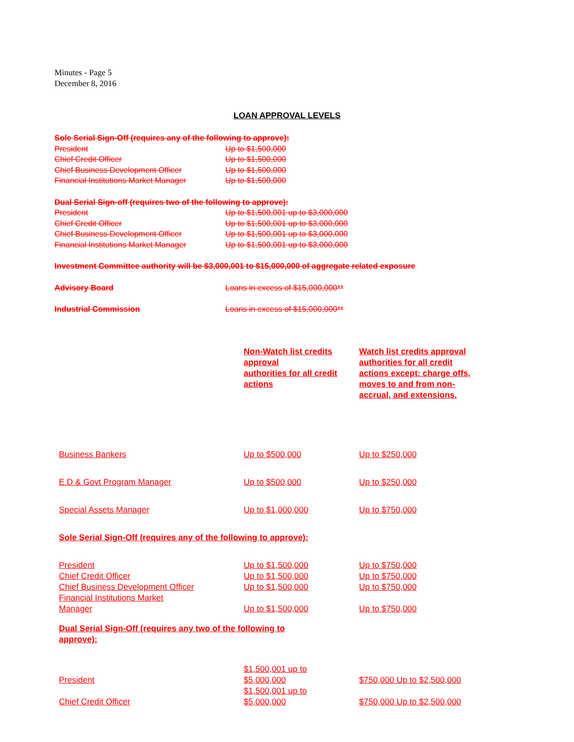Minutes - Page 5
December 8, 2016
LOAN APPROVAL LEVELS
Sole Serial Sign-Off (requires any of the following to approve):
President Up to $1,500,000
Chief Credit Officer Up to $1,500,000
Chief Business Development Officer Up to $1,500,000
Financial Institutions Market Manager Up to $1,500,000
Dual Serial Sign-off (requires two of the following to approve):
President Up to $1,500,001 up to $3,000,000
Chief Credit Officer Up to $1,500,001 up to $3,000,000
Chief Business Development Officer Up to $1,500,001 up to $3,000,000
Financial Institutions Market Manager Up to $1,500,001 up to $3,000,000
Investment Committee authority will be $3,000,001 to $15,000,000 of aggregate related exposure
Advisory Board Loans in excess of $15,000,000**
Industrial Commission Loans in excess of $15,000,000**
| | Non-Watch list credits approval authorities for all credit actions | Watch list credits approval authorities for all credit actions except: charge offs, moves to and from non-accrual, and extensions. |
| --- | --- | --- |
| Business Bankers | Up to $500,000 | Up to $250,000 |
| E.D & Govt Program Manager | Up to $500,000 | Up to $250,000 |
| Special Assets Manager | Up to $1,000,000 | Up to $750,000 |
| Sole Serial Sign-Off (requires any of the following to approve): | | |
| President | Up to $1,500,000 | Up to $750,000 |
| Chief Credit Officer | Up to $1,500,000 | Up to $750,000 |
| Chief Business Development Officer | Up to $1,500,000 | Up to $750,000 |
| Financial Institutions Market Manager | Up to $1,500,000 | Up to $750,000 |
| Dual Serial Sign-Off (requires any two of the following to approve): | | |
| President | $1,500,001 up to $5,000,000 | $750,000 Up to $2,500,000 |
| Chief Credit Officer | $1,500,001 up to $5,000,000 | $750,000 Up to $2,500,000 |